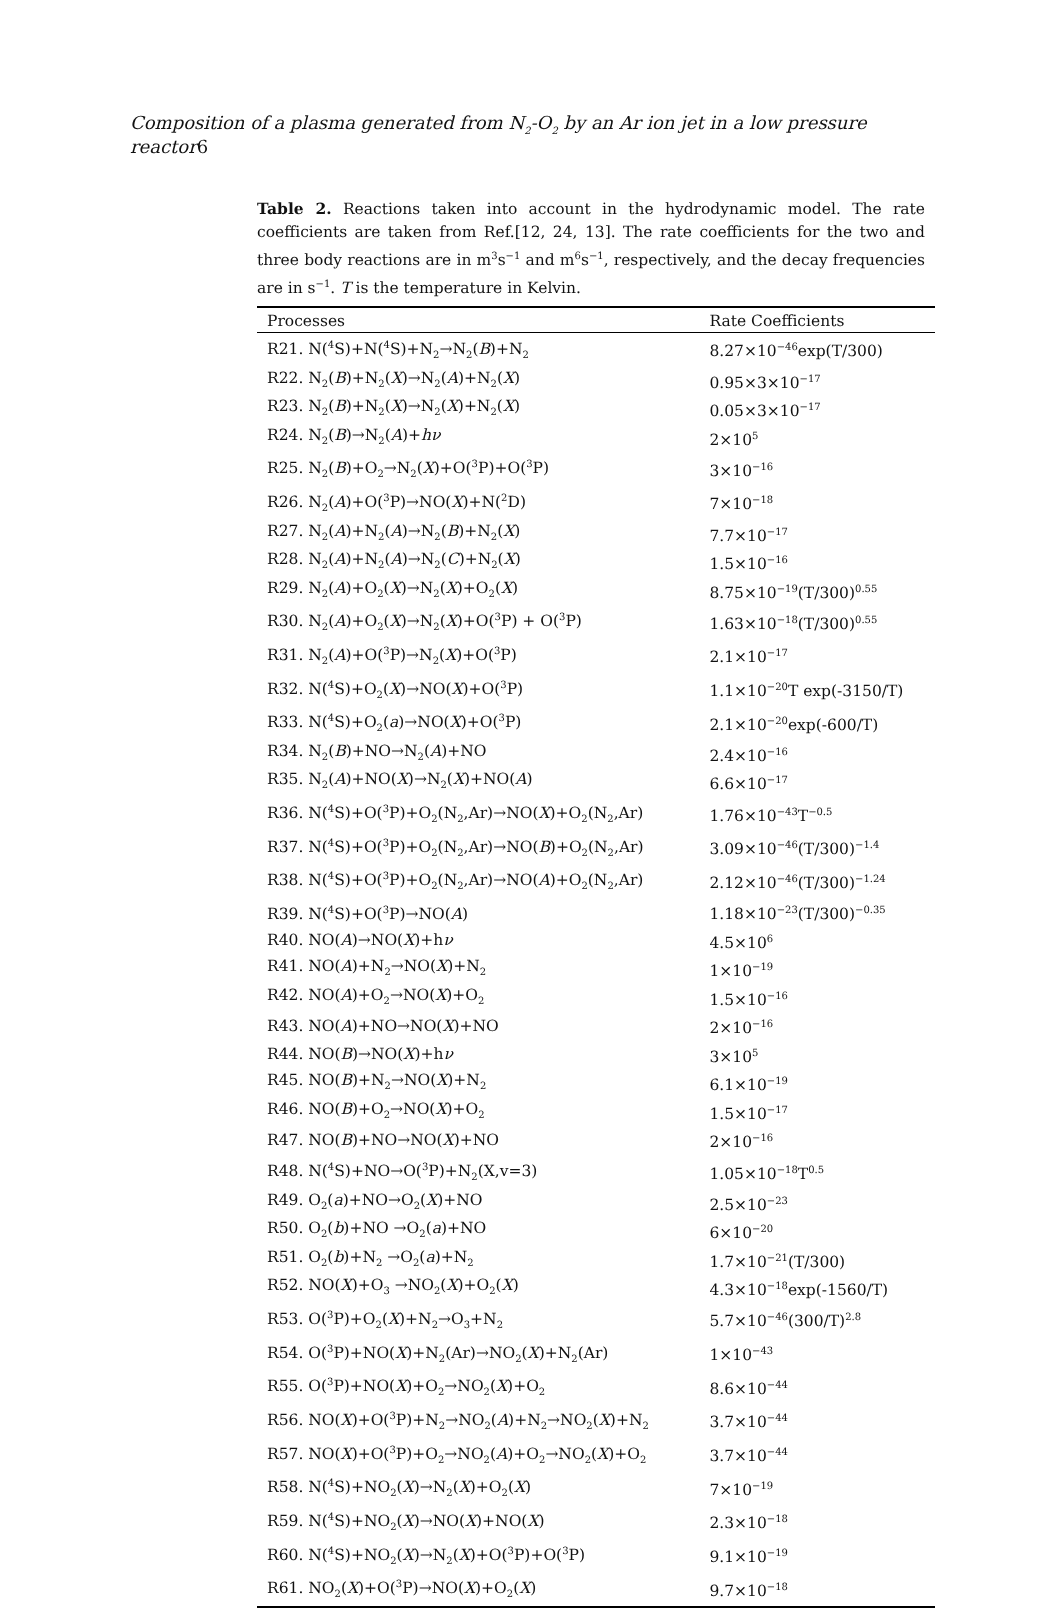Composition of a plasma generated from N<sub>2</sub>-O<sub>2</sub> by an Ar ion jet in a low pressure reactor6
Table 2. Reactions taken into account in the hydrodynamic model. The rate coefficients are taken from Ref.[12, 24, 13]. The rate coefficients for the two and three body reactions are in m<sup>3</sup>s<sup>−1</sup> and m<sup>6</sup>s<sup>−1</sup>, respectively, and the decay frequencies are in s<sup>−1</sup>. T is the temperature in Kelvin.
| Processes | Rate Coefficients |
| --- | --- |
| R21. N(<sup>4</sup>S)+N(<sup>4</sup>S)+N<sub>2</sub>→N<sub>2</sub>( B )+N<sub>2</sub> | 8.27×10<sup>−46</sup>exp(T/300) |
| R22. N<sub>2</sub>( B )+N<sub>2</sub>( X )→N<sub>2</sub>( A )+N<sub>2</sub>( X ) | 0.95×3×10<sup>−17</sup> |
| R23. N<sub>2</sub>( B )+N<sub>2</sub>( X )→N<sub>2</sub>( X )+N<sub>2</sub>( X ) | 0.05×3×10<sup>−17</sup> |
| R24. N<sub>2</sub>( B )→N<sub>2</sub>( A )+ hν | 2×10<sup>5</sup> |
| R25. N<sub>2</sub>( B )+O<sub>2</sub>→N<sub>2</sub>( X )+O(<sup>3</sup>P)+O(<sup>3</sup>P) | 3×10<sup>−16</sup> |
| R26. N<sub>2</sub>( A )+O(<sup>3</sup>P)→NO( X )+N(<sup>2</sup>D) | 7×10<sup>−18</sup> |
| R27. N<sub>2</sub>( A )+N<sub>2</sub>( A )→N<sub>2</sub>( B )+N<sub>2</sub>( X ) | 7.7×10<sup>−17</sup> |
| R28. N<sub>2</sub>( A )+N<sub>2</sub>( A )→N<sub>2</sub>( C )+N<sub>2</sub>( X ) | 1.5×10<sup>−16</sup> |
| R29. N<sub>2</sub>( A )+O<sub>2</sub>( X )→N<sub>2</sub>( X )+O<sub>2</sub>( X ) | 8.75×10<sup>−19</sup>(T/300)<sup>0.55</sup> |
| R30. N<sub>2</sub>( A )+O<sub>2</sub>( X )→N<sub>2</sub>( X )+O(<sup>3</sup>P) + O(<sup>3</sup>P) | 1.63×10<sup>−18</sup>(T/300)<sup>0.55</sup> |
| R31. N<sub>2</sub>( A )+O(<sup>3</sup>P)→N<sub>2</sub>( X )+O(<sup>3</sup>P) | 2.1×10<sup>−17</sup> |
| R32. N(<sup>4</sup>S)+O<sub>2</sub>( X )→NO( X )+O(<sup>3</sup>P) | 1.1×10<sup>−20</sup>T exp(-3150/T) |
| R33. N(<sup>4</sup>S)+O<sub>2</sub>( a )→NO( X )+O(<sup>3</sup>P) | 2.1×10<sup>−20</sup>exp(-600/T) |
| R34. N<sub>2</sub>( B )+NO→N<sub>2</sub>( A )+NO | 2.4×10<sup>−16</sup> |
| R35. N<sub>2</sub>( A )+NO( X )→N<sub>2</sub>( X )+NO( A ) | 6.6×10<sup>−17</sup> |
| R36. N(<sup>4</sup>S)+O(<sup>3</sup>P)+O<sub>2</sub>(N<sub>2</sub>,Ar)→NO( X )+O<sub>2</sub>(N<sub>2</sub>,Ar) | 1.76×10<sup>−43</sup>T<sup>−0.5</sup> |
| R37. N(<sup>4</sup>S)+O(<sup>3</sup>P)+O<sub>2</sub>(N<sub>2</sub>,Ar)→NO( B )+O<sub>2</sub>(N<sub>2</sub>,Ar) | 3.09×10<sup>−46</sup>(T/300)<sup>−1.4</sup> |
| R38. N(<sup>4</sup>S)+O(<sup>3</sup>P)+O<sub>2</sub>(N<sub>2</sub>,Ar)→NO( A )+O<sub>2</sub>(N<sub>2</sub>,Ar) | 2.12×10<sup>−46</sup>(T/300)<sup>−1.24</sup> |
| R39. N(<sup>4</sup>S)+O(<sup>3</sup>P)→NO( A ) | 1.18×10<sup>−23</sup>(T/300)<sup>−0.35</sup> |
| R40. NO( A )→NO( X )+h ν | 4.5×10<sup>6</sup> |
| R41. NO( A )+N<sub>2</sub>→NO( X )+N<sub>2</sub> | 1×10<sup>−19</sup> |
| R42. NO( A )+O<sub>2</sub>→NO( X )+O<sub>2</sub> | 1.5×10<sup>−16</sup> |
| R43. NO( A )+NO→NO( X )+NO | 2×10<sup>−16</sup> |
| R44. NO( B )→NO( X )+h ν | 3×10<sup>5</sup> |
| R45. NO( B )+N<sub>2</sub>→NO( X )+N<sub>2</sub> | 6.1×10<sup>−19</sup> |
| R46. NO( B )+O<sub>2</sub>→NO( X )+O<sub>2</sub> | 1.5×10<sup>−17</sup> |
| R47. NO( B )+NO→NO( X )+NO | 2×10<sup>−16</sup> |
| R48. N(<sup>4</sup>S)+NO→O(<sup>3</sup>P)+N<sub>2</sub>(X,v=3) | 1.05×10<sup>−18</sup>T<sup>0.5</sup> |
| R49. O<sub>2</sub>( a )+NO→O<sub>2</sub>( X )+NO | 2.5×10<sup>−23</sup> |
| R50. O<sub>2</sub>( b )+NO →O<sub>2</sub>( a )+NO | 6×10<sup>−20</sup> |
| R51. O<sub>2</sub>( b )+N<sub>2</sub> →O<sub>2</sub>( a )+N<sub>2</sub> | 1.7×10<sup>−21</sup>(T/300) |
| R52. NO( X )+O<sub>3</sub> →NO<sub>2</sub>( X )+O<sub>2</sub>( X ) | 4.3×10<sup>−18</sup>exp(-1560/T) |
| R53. O(<sup>3</sup>P)+O<sub>2</sub>( X )+N<sub>2</sub>→O<sub>3</sub>+N<sub>2</sub> | 5.7×10<sup>−46</sup>(300/T)<sup>2.8</sup> |
| R54. O(<sup>3</sup>P)+NO( X )+N<sub>2</sub>(Ar)→NO<sub>2</sub>( X )+N<sub>2</sub>(Ar) | 1×10<sup>−43</sup> |
| R55. O(<sup>3</sup>P)+NO( X )+O<sub>2</sub>→NO<sub>2</sub>( X )+O<sub>2</sub> | 8.6×10<sup>−44</sup> |
| R56. NO( X )+O(<sup>3</sup>P)+N<sub>2</sub>→NO<sub>2</sub>( A )+N<sub>2</sub>→NO<sub>2</sub>( X )+N<sub>2</sub> | 3.7×10<sup>−44</sup> |
| R57. NO( X )+O(<sup>3</sup>P)+O<sub>2</sub>→NO<sub>2</sub>( A )+O<sub>2</sub>→NO<sub>2</sub>( X )+O<sub>2</sub> | 3.7×10<sup>−44</sup> |
| R58. N(<sup>4</sup>S)+NO<sub>2</sub>( X )→N<sub>2</sub>( X )+O<sub>2</sub>( X ) | 7×10<sup>−19</sup> |
| R59. N(<sup>4</sup>S)+NO<sub>2</sub>( X )→NO( X )+NO( X ) | 2.3×10<sup>−18</sup> |
| R60. N(<sup>4</sup>S)+NO<sub>2</sub>( X )→N<sub>2</sub>( X )+O(<sup>3</sup>P)+O(<sup>3</sup>P) | 9.1×10<sup>−19</sup> |
| R61. NO<sub>2</sub>( X )+O(<sup>3</sup>P)→NO( X )+O<sub>2</sub>( X ) | 9.7×10<sup>−18</sup> |